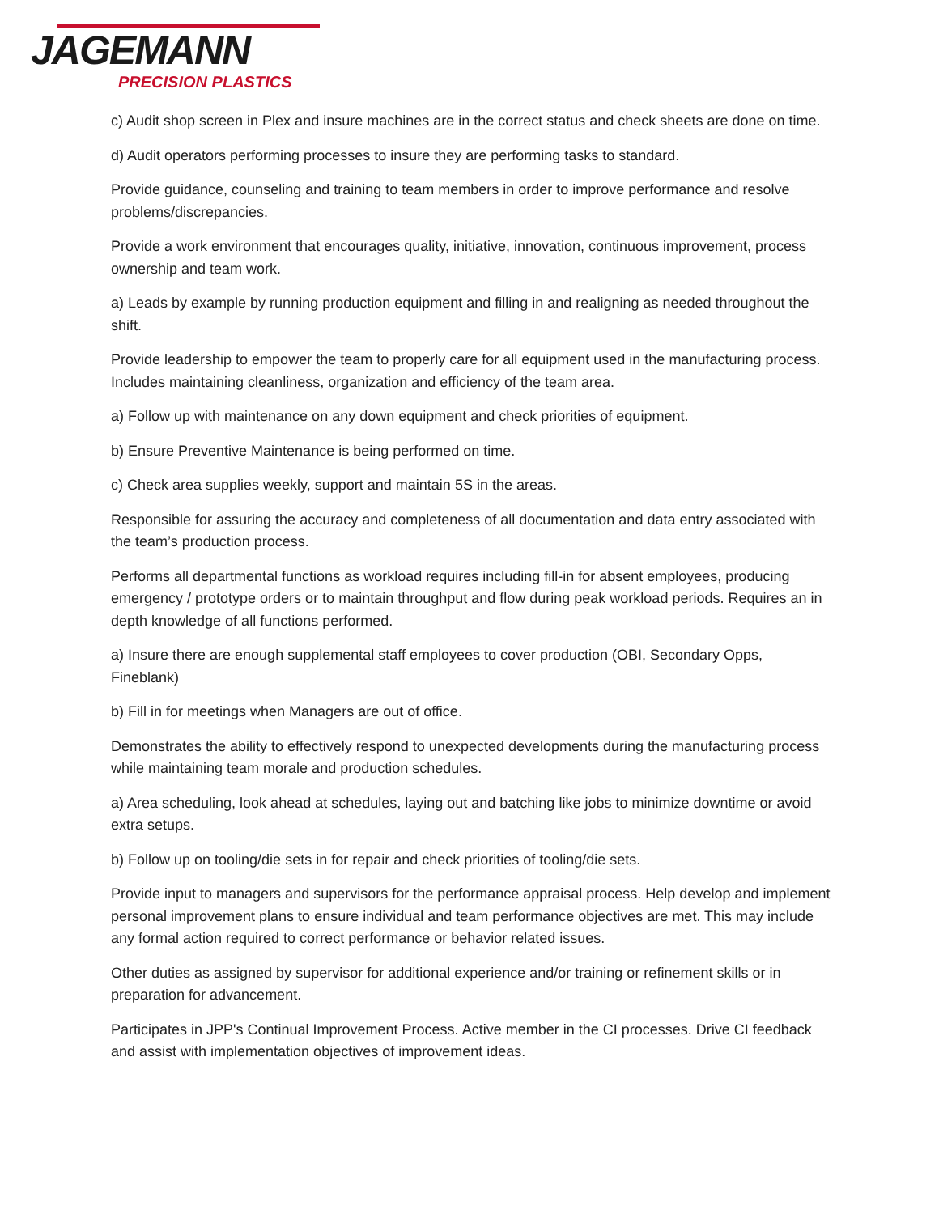JAGEMANN
PRECISION PLASTICS
c) Audit shop screen in Plex and insure machines are in the correct status and check sheets are done on time.
d) Audit operators performing processes to insure they are performing tasks to standard.
Provide guidance, counseling and training to team members in order to improve performance and resolve problems/discrepancies.
Provide a work environment that encourages quality, initiative, innovation, continuous improvement, process ownership and team work.
a) Leads by example by running production equipment and filling in and realigning as needed throughout the shift.
Provide leadership to empower the team to properly care for all equipment used in the manufacturing process. Includes maintaining cleanliness, organization and efficiency of the team area.
a) Follow up with maintenance on any down equipment and check priorities of equipment.
b) Ensure Preventive Maintenance is being performed on time.
c) Check area supplies weekly, support and maintain 5S in the areas.
Responsible for assuring the accuracy and completeness of all documentation and data entry associated with the team’s production process.
Performs all departmental functions as workload requires including fill-in for absent employees, producing emergency / prototype orders or to maintain throughput and flow during peak workload periods. Requires an in depth knowledge of all functions performed.
a) Insure there are enough supplemental staff employees to cover production (OBI, Secondary Opps, Fineblank)
b) Fill in for meetings when Managers are out of office.
Demonstrates the ability to effectively respond to unexpected developments during the manufacturing process while maintaining team morale and production schedules.
a) Area scheduling, look ahead at schedules, laying out and batching like jobs to minimize downtime or avoid extra setups.
b) Follow up on tooling/die sets in for repair and check priorities of tooling/die sets.
Provide input to managers and supervisors for the performance appraisal process. Help develop and implement personal improvement plans to ensure individual and team performance objectives are met. This may include any formal action required to correct performance or behavior related issues.
Other duties as assigned by supervisor for additional experience and/or training or refinement skills or in preparation for advancement.
Participates in JPP's Continual Improvement Process. Active member in the CI processes. Drive CI feedback and assist with implementation objectives of improvement ideas.